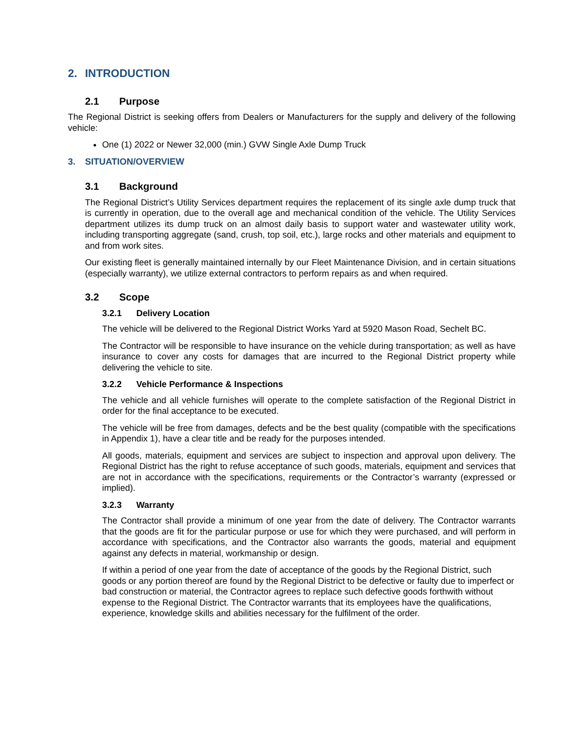2. INTRODUCTION
2.1 Purpose
The Regional District is seeking offers from Dealers or Manufacturers for the supply and delivery of the following vehicle:
One (1) 2022 or Newer 32,000 (min.) GVW Single Axle Dump Truck
3. SITUATION/OVERVIEW
3.1 Background
The Regional District’s Utility Services department requires the replacement of its single axle dump truck that is currently in operation, due to the overall age and mechanical condition of the vehicle. The Utility Services department utilizes its dump truck on an almost daily basis to support water and wastewater utility work, including transporting aggregate (sand, crush, top soil, etc.), large rocks and other materials and equipment to and from work sites.
Our existing fleet is generally maintained internally by our Fleet Maintenance Division, and in certain situations (especially warranty), we utilize external contractors to perform repairs as and when required.
3.2 Scope
3.2.1 Delivery Location
The vehicle will be delivered to the Regional District Works Yard at 5920 Mason Road, Sechelt BC.
The Contractor will be responsible to have insurance on the vehicle during transportation; as well as have insurance to cover any costs for damages that are incurred to the Regional District property while delivering the vehicle to site.
3.2.2 Vehicle Performance & Inspections
The vehicle and all vehicle furnishes will operate to the complete satisfaction of the Regional District in order for the final acceptance to be executed.
The vehicle will be free from damages, defects and be the best quality (compatible with the specifications in Appendix 1), have a clear title and be ready for the purposes intended.
All goods, materials, equipment and services are subject to inspection and approval upon delivery. The Regional District has the right to refuse acceptance of such goods, materials, equipment and services that are not in accordance with the specifications, requirements or the Contractor’s warranty (expressed or implied).
3.2.3 Warranty
The Contractor shall provide a minimum of one year from the date of delivery. The Contractor warrants that the goods are fit for the particular purpose or use for which they were purchased, and will perform in accordance with specifications, and the Contractor also warrants the goods, material and equipment against any defects in material, workmanship or design.
If within a period of one year from the date of acceptance of the goods by the Regional District, such goods or any portion thereof are found by the Regional District to be defective or faulty due to imperfect or bad construction or material, the Contractor agrees to replace such defective goods forthwith without expense to the Regional District. The Contractor warrants that its employees have the qualifications, experience, knowledge skills and abilities necessary for the fulfilment of the order.